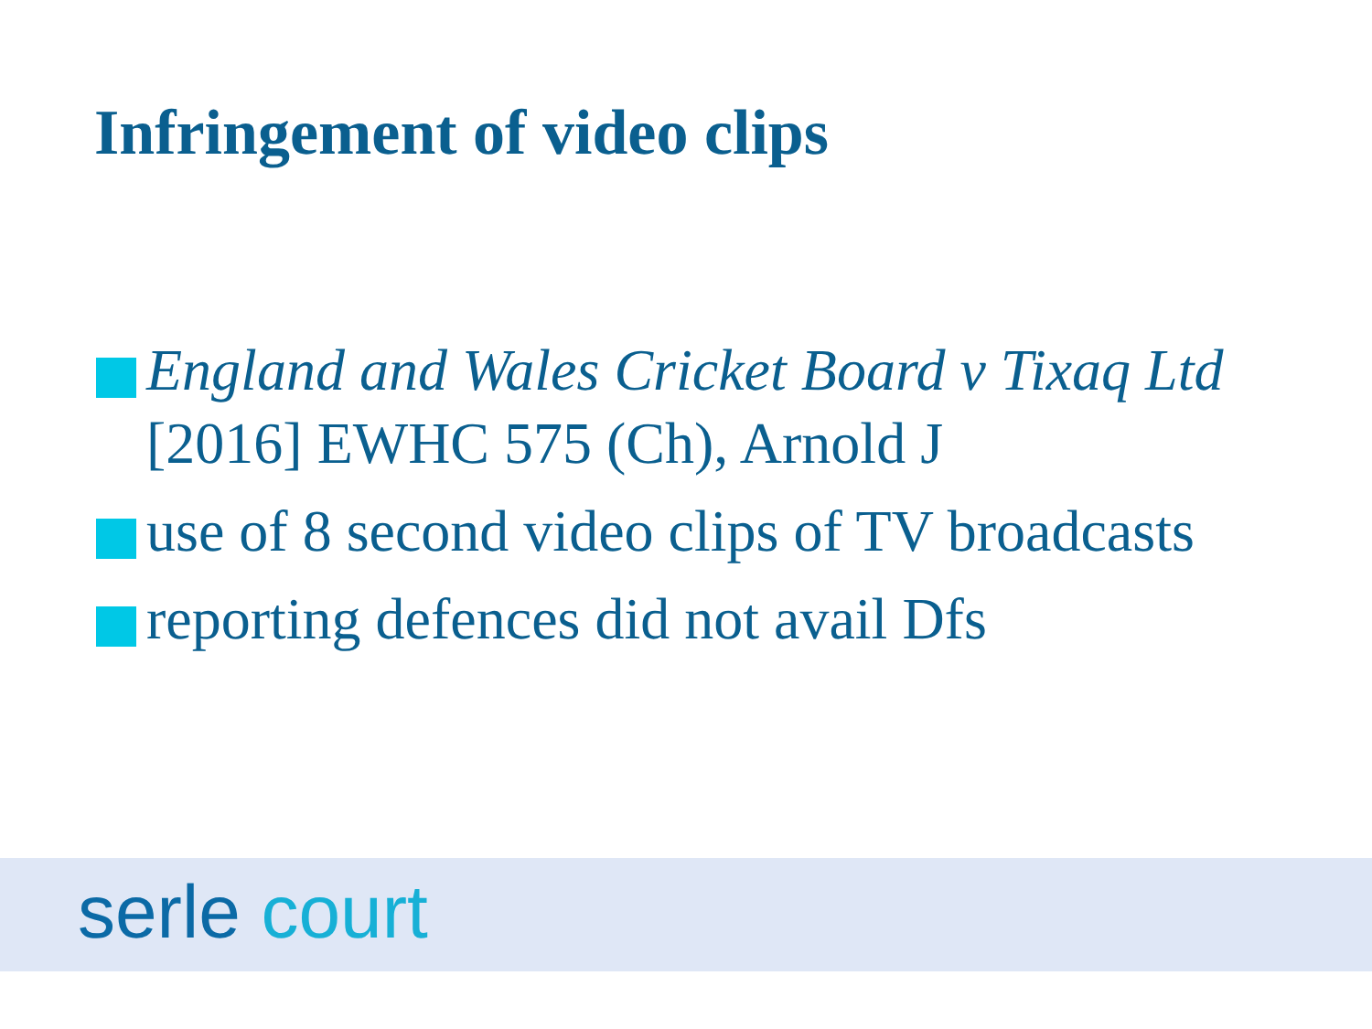Infringement of video clips
England and Wales Cricket Board v Tixaq Ltd [2016] EWHC 575 (Ch), Arnold J
use of 8 second video clips of TV broadcasts
reporting defences did not avail Dfs
serle court